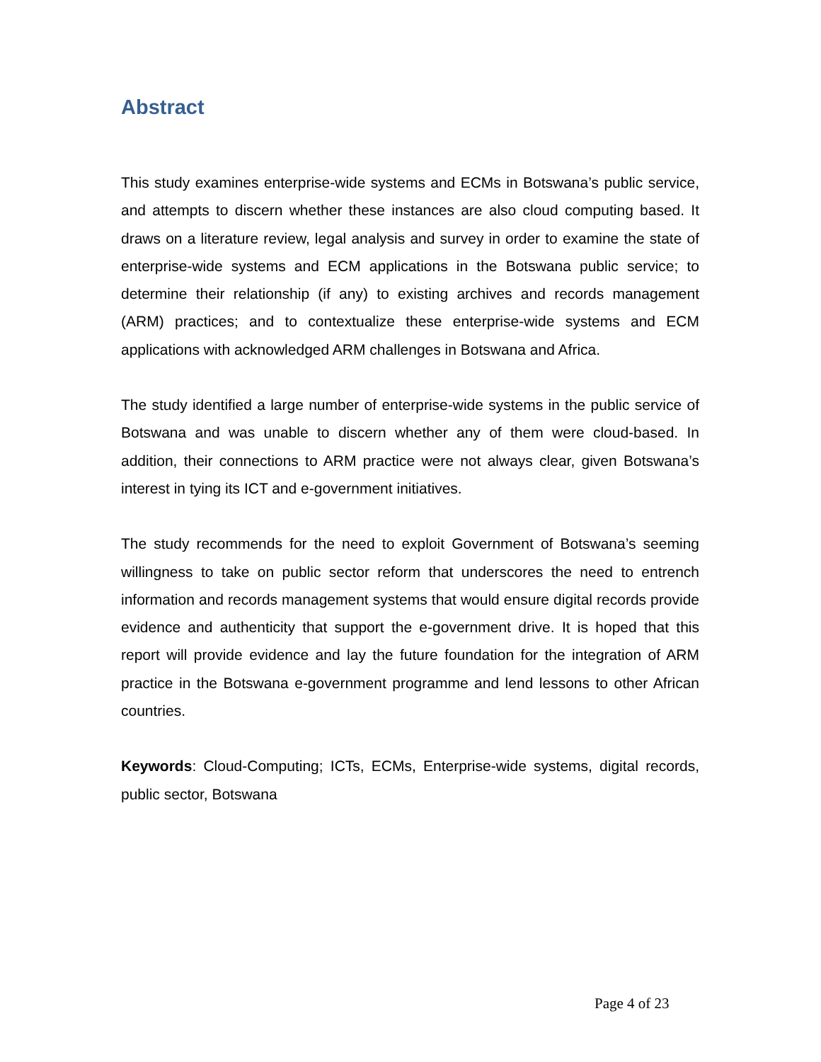Abstract
This study examines enterprise-wide systems and ECMs in Botswana’s public service, and attempts to discern whether these instances are also cloud computing based. It draws on a literature review, legal analysis and survey in order to examine the state of enterprise-wide systems and ECM applications in the Botswana public service; to determine their relationship (if any) to existing archives and records management (ARM) practices; and to contextualize these enterprise-wide systems and ECM applications with acknowledged ARM challenges in Botswana and Africa.
The study identified a large number of enterprise-wide systems in the public service of Botswana and was unable to discern whether any of them were cloud-based. In addition, their connections to ARM practice were not always clear, given Botswana’s interest in tying its ICT and e-government initiatives.
The study recommends for the need to exploit Government of Botswana’s seeming willingness to take on public sector reform that underscores the need to entrench information and records management systems that would ensure digital records provide evidence and authenticity that support the e-government drive. It is hoped that this report will provide evidence and lay the future foundation for the integration of ARM practice in the Botswana e-government programme and lend lessons to other African countries.
Keywords: Cloud-Computing; ICTs, ECMs, Enterprise-wide systems, digital records, public sector, Botswana
Page 4 of 23